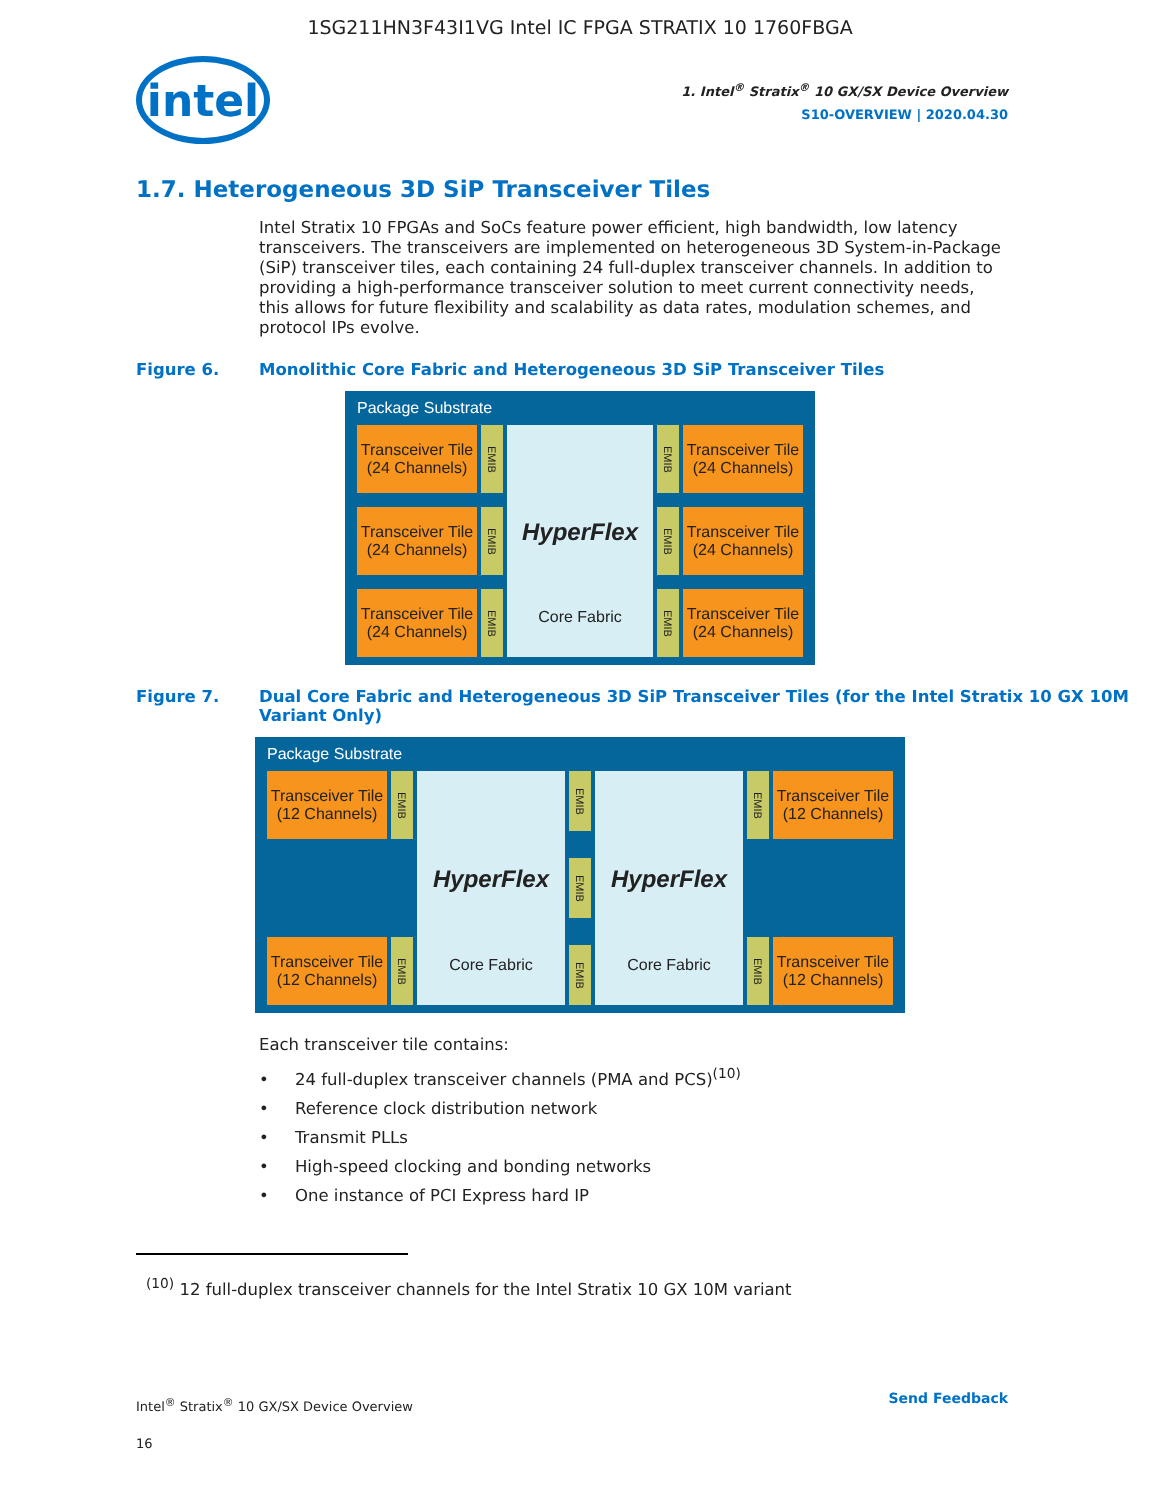1SG211HN3F43I1VG Intel IC FPGA STRATIX 10 1760FBGA
intel
1. Intel<sup>®</sup> Stratix<sup>®</sup> 10 GX/SX Device Overview
S10-OVERVIEW | 2020.04.30
1.7. Heterogeneous 3D SiP Transceiver Tiles
Intel Stratix 10 FPGAs and SoCs feature power efficient, high bandwidth, low latency transceivers. The transceivers are implemented on heterogeneous 3D System-in-Package (SiP) transceiver tiles, each containing 24 full-duplex transceiver channels. In addition to providing a high-performance transceiver solution to meet current connectivity needs, this allows for future flexibility and scalability as data rates, modulation schemes, and protocol IPs evolve.
Figure 6. Monolithic Core Fabric and Heterogeneous 3D SiP Transceiver Tiles
Package Substrate
Transceiver Tile (24 Channels)
Transceiver Tile (24 Channels)
Transceiver Tile (24 Channels)
EMIB
EMIB
EMIB
HyperFlex
Core Fabric
EMIB
EMIB
EMIB
Transceiver Tile (24 Channels)
Transceiver Tile (24 Channels)
Transceiver Tile (24 Channels)
Figure 7. Dual Core Fabric and Heterogeneous 3D SiP Transceiver Tiles (for the Intel Stratix 10 GX 10M Variant Only)
Package Substrate
Transceiver Tile (12 Channels)
Transceiver Tile (12 Channels)
EMIB
EMIB
HyperFlex
Core Fabric
EMIB
EMIB
EMIB
HyperFlex
Core Fabric
EMIB
EMIB
Transceiver Tile (12 Channels)
Transceiver Tile (12 Channels)
Each transceiver tile contains:
• 24 full-duplex transceiver channels (PMA and PCS)<sup>(10)</sup>
• Reference clock distribution network
• Transmit PLLs
• High-speed clocking and bonding networks
• One instance of PCI Express hard IP
<sup>(10)</sup> 12 full-duplex transceiver channels for the Intel Stratix 10 GX 10M variant
Intel<sup>®</sup> Stratix<sup>®</sup> 10 GX/SX Device Overview
16
Send Feedback